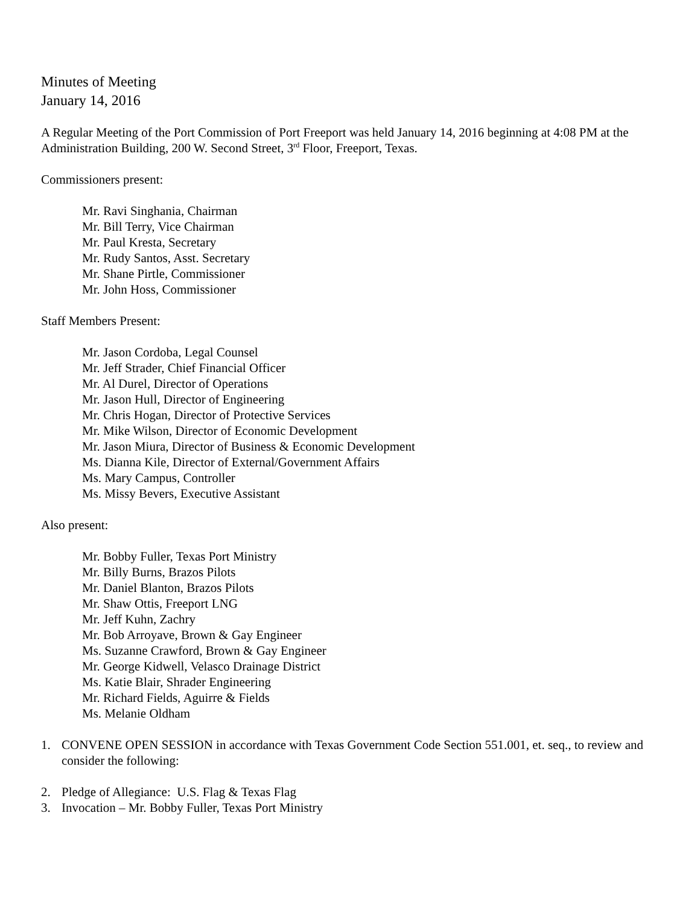Minutes of Meeting
January 14, 2016
A Regular Meeting of the Port Commission of Port Freeport was held January 14, 2016 beginning at 4:08 PM at the Administration Building, 200 W. Second Street, 3<sup>rd</sup> Floor, Freeport, Texas.
Commissioners present:
Mr. Ravi Singhania, Chairman
Mr. Bill Terry, Vice Chairman
Mr. Paul Kresta, Secretary
Mr. Rudy Santos, Asst. Secretary
Mr. Shane Pirtle, Commissioner
Mr. John Hoss, Commissioner
Staff Members Present:
Mr. Jason Cordoba, Legal Counsel
Mr. Jeff Strader, Chief Financial Officer
Mr. Al Durel, Director of Operations
Mr. Jason Hull, Director of Engineering
Mr. Chris Hogan, Director of Protective Services
Mr. Mike Wilson, Director of Economic Development
Mr. Jason Miura, Director of Business & Economic Development
Ms. Dianna Kile, Director of External/Government Affairs
Ms. Mary Campus, Controller
Ms. Missy Bevers, Executive Assistant
Also present:
Mr. Bobby Fuller, Texas Port Ministry
Mr. Billy Burns, Brazos Pilots
Mr. Daniel Blanton, Brazos Pilots
Mr. Shaw Ottis, Freeport LNG
Mr. Jeff Kuhn, Zachry
Mr. Bob Arroyave, Brown & Gay Engineer
Ms. Suzanne Crawford, Brown & Gay Engineer
Mr. George Kidwell, Velasco Drainage District
Ms. Katie Blair, Shrader Engineering
Mr. Richard Fields, Aguirre & Fields
Ms. Melanie Oldham
1. CONVENE OPEN SESSION in accordance with Texas Government Code Section 551.001, et. seq., to review and consider the following:
2. Pledge of Allegiance: U.S. Flag & Texas Flag
3. Invocation – Mr. Bobby Fuller, Texas Port Ministry